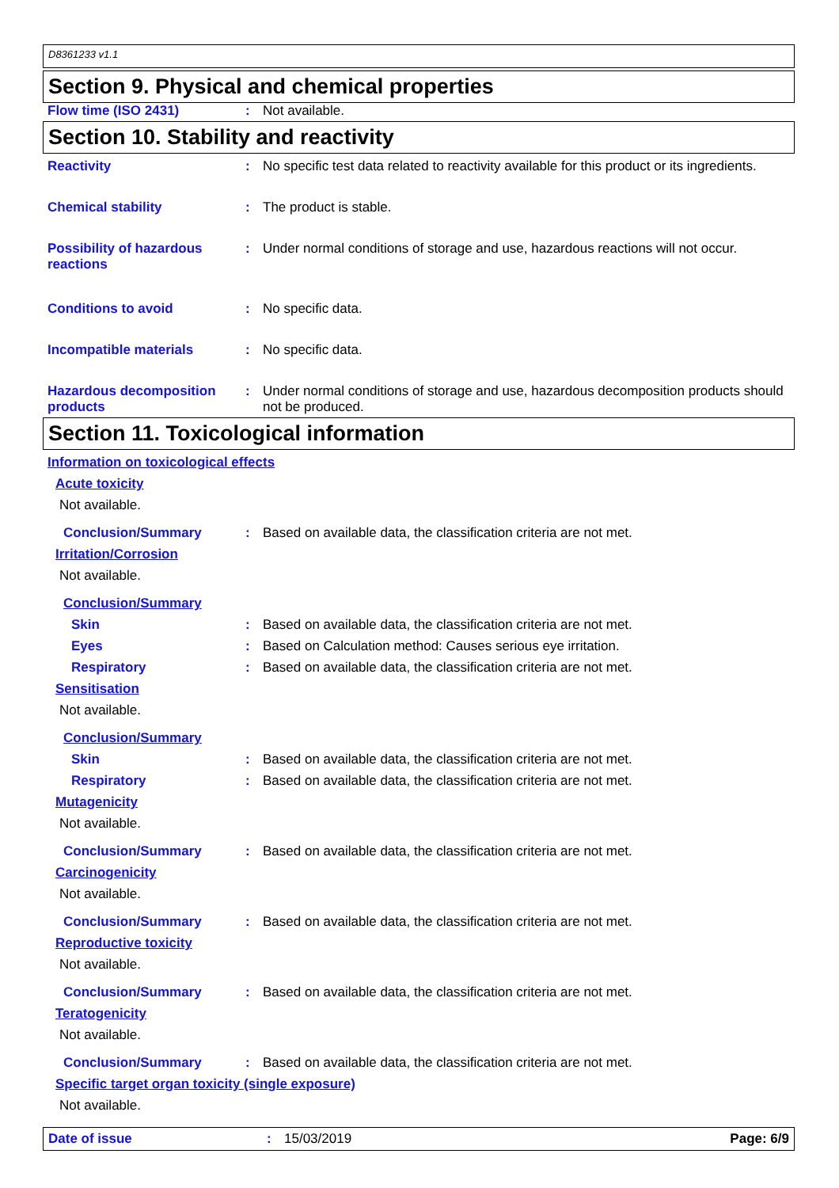D8361233 v1.1
Section 9. Physical and chemical properties
Flow time (ISO 2431) : Not available.
Section 10. Stability and reactivity
Reactivity : No specific test data related to reactivity available for this product or its ingredients.
Chemical stability : The product is stable.
Possibility of hazardous reactions
: Under normal conditions of storage and use, hazardous reactions will not occur.
Conditions to avoid : No specific data.
Incompatible materials : No specific data.
Hazardous decomposition products
: Under normal conditions of storage and use, hazardous decomposition products should not be produced.
Section 11. Toxicological information
Information on toxicological effects
Acute toxicity
Not available.
Conclusion/Summary : Based on available data, the classification criteria are not met.
Irritation/Corrosion
Not available.
Conclusion/Summary
Skin : Based on available data, the classification criteria are not met.
Eyes : Based on Calculation method: Causes serious eye irritation.
Respiratory : Based on available data, the classification criteria are not met.
Sensitisation
Not available.
Conclusion/Summary
Skin : Based on available data, the classification criteria are not met.
Respiratory : Based on available data, the classification criteria are not met.
Mutagenicity
Not available.
Conclusion/Summary : Based on available data, the classification criteria are not met.
Carcinogenicity
Not available.
Conclusion/Summary : Based on available data, the classification criteria are not met.
Reproductive toxicity
Not available.
Conclusion/Summary : Based on available data, the classification criteria are not met.
Teratogenicity
Not available.
Conclusion/Summary : Based on available data, the classification criteria are not met.
Specific target organ toxicity (single exposure)
Not available.
Date of issue : 15/03/2019 Page: 6/9